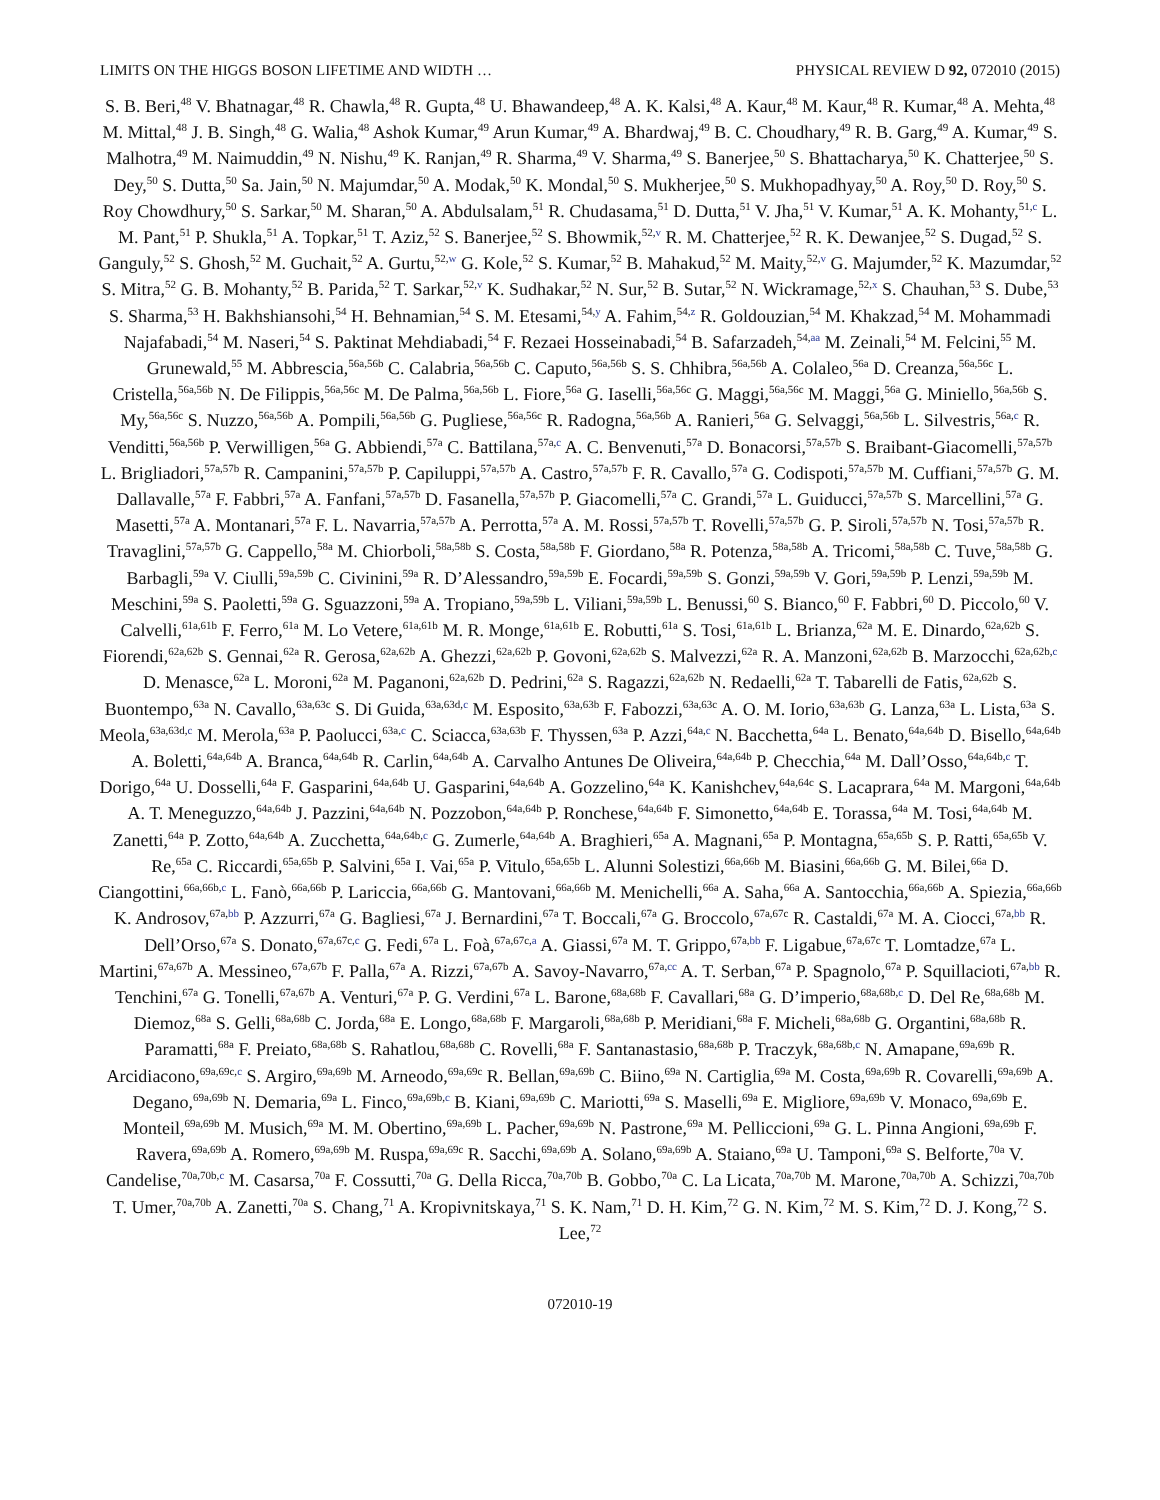LIMITS ON THE HIGGS BOSON LIFETIME AND WIDTH … PHYSICAL REVIEW D 92, 072010 (2015)
S. B. Beri,<sup>48</sup> V. Bhatnagar,<sup>48</sup> R. Chawla,<sup>48</sup> R. Gupta,<sup>48</sup> U. Bhawandeep,<sup>48</sup> A. K. Kalsi,<sup>48</sup> A. Kaur,<sup>48</sup> M. Kaur,<sup>48</sup> R. Kumar,<sup>48</sup> A. Mehta,<sup>48</sup> M. Mittal,<sup>48</sup> J. B. Singh,<sup>48</sup> G. Walia,<sup>48</sup> Ashok Kumar,<sup>49</sup> Arun Kumar,<sup>49</sup> A. Bhardwaj,<sup>49</sup> B. C. Choudhary,<sup>49</sup> R. B. Garg,<sup>49</sup> A. Kumar,<sup>49</sup> S. Malhotra,<sup>49</sup> M. Naimuddin,<sup>49</sup> N. Nishu,<sup>49</sup> K. Ranjan,<sup>49</sup> R. Sharma,<sup>49</sup> V. Sharma,<sup>49</sup> S. Banerjee,<sup>50</sup> S. Bhattacharya,<sup>50</sup> K. Chatterjee,<sup>50</sup> S. Dey,<sup>50</sup> S. Dutta,<sup>50</sup> Sa. Jain,<sup>50</sup> N. Majumdar,<sup>50</sup> A. Modak,<sup>50</sup> K. Mondal,<sup>50</sup> S. Mukherjee,<sup>50</sup> S. Mukhopadhyay,<sup>50</sup> A. Roy,<sup>50</sup> D. Roy,<sup>50</sup> S. Roy Chowdhury,<sup>50</sup> S. Sarkar,<sup>50</sup> M. Sharan,<sup>50</sup> A. Abdulsalam,<sup>51</sup> R. Chudasama,<sup>51</sup> D. Dutta,<sup>51</sup> V. Jha,<sup>51</sup> V. Kumar,<sup>51</sup> A. K. Mohanty,<sup>51,c</sup> L. M. Pant,<sup>51</sup> P. Shukla,<sup>51</sup> A. Topkar,<sup>51</sup> T. Aziz,<sup>52</sup> S. Banerjee,<sup>52</sup> S. Bhowmik,<sup>52,v</sup> R. M. Chatterjee,<sup>52</sup> R. K. Dewanjee,<sup>52</sup> S. Dugad,<sup>52</sup> S. Ganguly,<sup>52</sup> S. Ghosh,<sup>52</sup> M. Guchait,<sup>52</sup> A. Gurtu,<sup>52,w</sup> G. Kole,<sup>52</sup> S. Kumar,<sup>52</sup> B. Mahakud,<sup>52</sup> M. Maity,<sup>52,v</sup> G. Majumder,<sup>52</sup> K. Mazumdar,<sup>52</sup> S. Mitra,<sup>52</sup> G. B. Mohanty,<sup>52</sup> B. Parida,<sup>52</sup> T. Sarkar,<sup>52,v</sup> K. Sudhakar,<sup>52</sup> N. Sur,<sup>52</sup> B. Sutar,<sup>52</sup> N. Wickramage,<sup>52,x</sup> S. Chauhan,<sup>53</sup> S. Dube,<sup>53</sup> S. Sharma,<sup>53</sup> H. Bakhshiansohi,<sup>54</sup> H. Behnamian,<sup>54</sup> S. M. Etesami,<sup>54,y</sup> A. Fahim,<sup>54,z</sup> R. Goldouzian,<sup>54</sup> M. Khakzad,<sup>54</sup> M. Mohammadi Najafabadi,<sup>54</sup> M. Naseri,<sup>54</sup> S. Paktinat Mehdiabadi,<sup>54</sup> F. Rezaei Hosseinabadi,<sup>54</sup> B. Safarzadeh,<sup>54,aa</sup> M. Zeinali,<sup>54</sup> M. Felcini,<sup>55</sup> M. Grunewald,<sup>55</sup> M. Abbrescia,<sup>56a,56b</sup> C. Calabria,<sup>56a,56b</sup> C. Caputo,<sup>56a,56b</sup> S. S. Chhibra,<sup>56a,56b</sup> A. Colaleo,<sup>56a</sup> D. Creanza,<sup>56a,56c</sup> L. Cristella,<sup>56a,56b</sup> N. De Filippis,<sup>56a,56c</sup> M. De Palma,<sup>56a,56b</sup> L. Fiore,<sup>56a</sup> G. Iaselli,<sup>56a,56c</sup> G. Maggi,<sup>56a,56c</sup> M. Maggi,<sup>56a</sup> G. Miniello,<sup>56a,56b</sup> S. My,<sup>56a,56c</sup> S. Nuzzo,<sup>56a,56b</sup> A. Pompili,<sup>56a,56b</sup> G. Pugliese,<sup>56a,56c</sup> R. Radogna,<sup>56a,56b</sup> A. Ranieri,<sup>56a</sup> G. Selvaggi,<sup>56a,56b</sup> L. Silvestris,<sup>56a,c</sup> R. Venditti,<sup>56a,56b</sup> P. Verwilligen,<sup>56a</sup> G. Abbiendi,<sup>57a</sup> C. Battilana,<sup>57a,c</sup> A. C. Benvenuti,<sup>57a</sup> D. Bonacorsi,<sup>57a,57b</sup> S. Braibant-Giacomelli,<sup>57a,57b</sup> L. Brigliadori,<sup>57a,57b</sup> R. Campanini,<sup>57a,57b</sup> P. Capiluppi,<sup>57a,57b</sup> A. Castro,<sup>57a,57b</sup> F. R. Cavallo,<sup>57a</sup> G. Codispoti,<sup>57a,57b</sup> M. Cuffiani,<sup>57a,57b</sup> G. M. Dallavalle,<sup>57a</sup> F. Fabbri,<sup>57a</sup> A. Fanfani,<sup>57a,57b</sup> D. Fasanella,<sup>57a,57b</sup> P. Giacomelli,<sup>57a</sup> C. Grandi,<sup>57a</sup> L. Guiducci,<sup>57a,57b</sup> S. Marcellini,<sup>57a</sup> G. Masetti,<sup>57a</sup> A. Montanari,<sup>57a</sup> F. L. Navarria,<sup>57a,57b</sup> A. Perrotta,<sup>57a</sup> A. M. Rossi,<sup>57a,57b</sup> T. Rovelli,<sup>57a,57b</sup> G. P. Siroli,<sup>57a,57b</sup> N. Tosi,<sup>57a,57b</sup> R. Travaglini,<sup>57a,57b</sup> G. Cappello,<sup>58a</sup> M. Chiorboli,<sup>58a,58b</sup> S. Costa,<sup>58a,58b</sup> F. Giordano,<sup>58a</sup> R. Potenza,<sup>58a,58b</sup> A. Tricomi,<sup>58a,58b</sup> C. Tuve,<sup>58a,58b</sup> G. Barbagli,<sup>59a</sup> V. Ciulli,<sup>59a,59b</sup> C. Civinini,<sup>59a</sup> R. D’Alessandro,<sup>59a,59b</sup> E. Focardi,<sup>59a,59b</sup> S. Gonzi,<sup>59a,59b</sup> V. Gori,<sup>59a,59b</sup> P. Lenzi,<sup>59a,59b</sup> M. Meschini,<sup>59a</sup> S. Paoletti,<sup>59a</sup> G. Sguazzoni,<sup>59a</sup> A. Tropiano,<sup>59a,59b</sup> L. Viliani,<sup>59a,59b</sup> L. Benussi,<sup>60</sup> S. Bianco,<sup>60</sup> F. Fabbri,<sup>60</sup> D. Piccolo,<sup>60</sup> V. Calvelli,<sup>61a,61b</sup> F. Ferro,<sup>61a</sup> M. Lo Vetere,<sup>61a,61b</sup> M. R. Monge,<sup>61a,61b</sup> E. Robutti,<sup>61a</sup> S. Tosi,<sup>61a,61b</sup> L. Brianza,<sup>62a</sup> M. E. Dinardo,<sup>62a,62b</sup> S. Fiorendi,<sup>62a,62b</sup> S. Gennai,<sup>62a</sup> R. Gerosa,<sup>62a,62b</sup> A. Ghezzi,<sup>62a,62b</sup> P. Govoni,<sup>62a,62b</sup> S. Malvezzi,<sup>62a</sup> R. A. Manzoni,<sup>62a,62b</sup> B. Marzocchi,<sup>62a,62b,c</sup> D. Menasce,<sup>62a</sup> L. Moroni,<sup>62a</sup> M. Paganoni,<sup>62a,62b</sup> D. Pedrini,<sup>62a</sup> S. Ragazzi,<sup>62a,62b</sup> N. Redaelli,<sup>62a</sup> T. Tabarelli de Fatis,<sup>62a,62b</sup> S. Buontempo,<sup>63a</sup> N. Cavallo,<sup>63a,63c</sup> S. Di Guida,<sup>63a,63d,c</sup> M. Esposito,<sup>63a,63b</sup> F. Fabozzi,<sup>63a,63c</sup> A. O. M. Iorio,<sup>63a,63b</sup> G. Lanza,<sup>63a</sup> L. Lista,<sup>63a</sup> S. Meola,<sup>63a,63d,c</sup> M. Merola,<sup>63a</sup> P. Paolucci,<sup>63a,c</sup> C. Sciacca,<sup>63a,63b</sup> F. Thyssen,<sup>63a</sup> P. Azzi,<sup>64a,c</sup> N. Bacchetta,<sup>64a</sup> L. Benato,<sup>64a,64b</sup> D. Bisello,<sup>64a,64b</sup> A. Boletti,<sup>64a,64b</sup> A. Branca,<sup>64a,64b</sup> R. Carlin,<sup>64a,64b</sup> A. Carvalho Antunes De Oliveira,<sup>64a,64b</sup> P. Checchia,<sup>64a</sup> M. Dall’Osso,<sup>64a,64b,c</sup> T. Dorigo,<sup>64a</sup> U. Dosselli,<sup>64a</sup> F. Gasparini,<sup>64a,64b</sup> U. Gasparini,<sup>64a,64b</sup> A. Gozzelino,<sup>64a</sup> K. Kanishchev,<sup>64a,64c</sup> S. Lacaprara,<sup>64a</sup> M. Margoni,<sup>64a,64b</sup> A. T. Meneguzzo,<sup>64a,64b</sup> J. Pazzini,<sup>64a,64b</sup> N. Pozzobon,<sup>64a,64b</sup> P. Ronchese,<sup>64a,64b</sup> F. Simonetto,<sup>64a,64b</sup> E. Torassa,<sup>64a</sup> M. Tosi,<sup>64a,64b</sup> M. Zanetti,<sup>64a</sup> P. Zotto,<sup>64a,64b</sup> A. Zucchetta,<sup>64a,64b,c</sup> G. Zumerle,<sup>64a,64b</sup> A. Braghieri,<sup>65a</sup> A. Magnani,<sup>65a</sup> P. Montagna,<sup>65a,65b</sup> S. P. Ratti,<sup>65a,65b</sup> V. Re,<sup>65a</sup> C. Riccardi,<sup>65a,65b</sup> P. Salvini,<sup>65a</sup> I. Vai,<sup>65a</sup> P. Vitulo,<sup>65a,65b</sup> L. Alunni Solestizi,<sup>66a,66b</sup> M. Biasini,<sup>66a,66b</sup> G. M. Bilei,<sup>66a</sup> D. Ciangottini,<sup>66a,66b,c</sup> L. Fanò,<sup>66a,66b</sup> P. Lariccia,<sup>66a,66b</sup> G. Mantovani,<sup>66a,66b</sup> M. Menichelli,<sup>66a</sup> A. Saha,<sup>66a</sup> A. Santocchia,<sup>66a,66b</sup> A. Spiezia,<sup>66a,66b</sup> K. Androsov,<sup>67a,bb</sup> P. Azzurri,<sup>67a</sup> G. Bagliesi,<sup>67a</sup> J. Bernardini,<sup>67a</sup> T. Boccali,<sup>67a</sup> G. Broccolo,<sup>67a,67c</sup> R. Castaldi,<sup>67a</sup> M. A. Ciocci,<sup>67a,bb</sup> R. Dell’Orso,<sup>67a</sup> S. Donato,<sup>67a,67c,c</sup> G. Fedi,<sup>67a</sup> L. Foà,<sup>67a,67c,a</sup> A. Giassi,<sup>67a</sup> M. T. Grippo,<sup>67a,bb</sup> F. Ligabue,<sup>67a,67c</sup> T. Lomtadze,<sup>67a</sup> L. Martini,<sup>67a,67b</sup> A. Messineo,<sup>67a,67b</sup> F. Palla,<sup>67a</sup> A. Rizzi,<sup>67a,67b</sup> A. Savoy-Navarro,<sup>67a,cc</sup> A. T. Serban,<sup>67a</sup> P. Spagnolo,<sup>67a</sup> P. Squillacioti,<sup>67a,bb</sup> R. Tenchini,<sup>67a</sup> G. Tonelli,<sup>67a,67b</sup> A. Venturi,<sup>67a</sup> P. G. Verdini,<sup>67a</sup> L. Barone,<sup>68a,68b</sup> F. Cavallari,<sup>68a</sup> G. D’imperio,<sup>68a,68b,c</sup> D. Del Re,<sup>68a,68b</sup> M. Diemoz,<sup>68a</sup> S. Gelli,<sup>68a,68b</sup> C. Jorda,<sup>68a</sup> E. Longo,<sup>68a,68b</sup> F. Margaroli,<sup>68a,68b</sup> P. Meridiani,<sup>68a</sup> F. Micheli,<sup>68a,68b</sup> G. Organtini,<sup>68a,68b</sup> R. Paramatti,<sup>68a</sup> F. Preiato,<sup>68a,68b</sup> S. Rahatlou,<sup>68a,68b</sup> C. Rovelli,<sup>68a</sup> F. Santanastasio,<sup>68a,68b</sup> P. Traczyk,<sup>68a,68b,c</sup> N. Amapane,<sup>69a,69b</sup> R. Arcidiacono,<sup>69a,69c,c</sup> S. Argiro,<sup>69a,69b</sup> M. Arneodo,<sup>69a,69c</sup> R. Bellan,<sup>69a,69b</sup> C. Biino,<sup>69a</sup> N. Cartiglia,<sup>69a</sup> M. Costa,<sup>69a,69b</sup> R. Covarelli,<sup>69a,69b</sup> A. Degano,<sup>69a,69b</sup> N. Demaria,<sup>69a</sup> L. Finco,<sup>69a,69b,c</sup> B. Kiani,<sup>69a,69b</sup> C. Mariotti,<sup>69a</sup> S. Maselli,<sup>69a</sup> E. Migliore,<sup>69a,69b</sup> V. Monaco,<sup>69a,69b</sup> E. Monteil,<sup>69a,69b</sup> M. Musich,<sup>69a</sup> M. M. Obertino,<sup>69a,69b</sup> L. Pacher,<sup>69a,69b</sup> N. Pastrone,<sup>69a</sup> M. Pelliccioni,<sup>69a</sup> G. L. Pinna Angioni,<sup>69a,69b</sup> F. Ravera,<sup>69a,69b</sup> A. Romero,<sup>69a,69b</sup> M. Ruspa,<sup>69a,69c</sup> R. Sacchi,<sup>69a,69b</sup> A. Solano,<sup>69a,69b</sup> A. Staiano,<sup>69a</sup> U. Tamponi,<sup>69a</sup> S. Belforte,<sup>70a</sup> V. Candelise,<sup>70a,70b,c</sup> M. Casarsa,<sup>70a</sup> F. Cossutti,<sup>70a</sup> G. Della Ricca,<sup>70a,70b</sup> B. Gobbo,<sup>70a</sup> C. La Licata,<sup>70a,70b</sup> M. Marone,<sup>70a,70b</sup> A. Schizzi,<sup>70a,70b</sup> T. Umer,<sup>70a,70b</sup> A. Zanetti,<sup>70a</sup> S. Chang,<sup>71</sup> A. Kropivnitskaya,<sup>71</sup> S. K. Nam,<sup>71</sup> D. H. Kim,<sup>72</sup> G. N. Kim,<sup>72</sup> M. S. Kim,<sup>72</sup> D. J. Kong,<sup>72</sup> S. Lee,<sup>72</sup>
072010-19